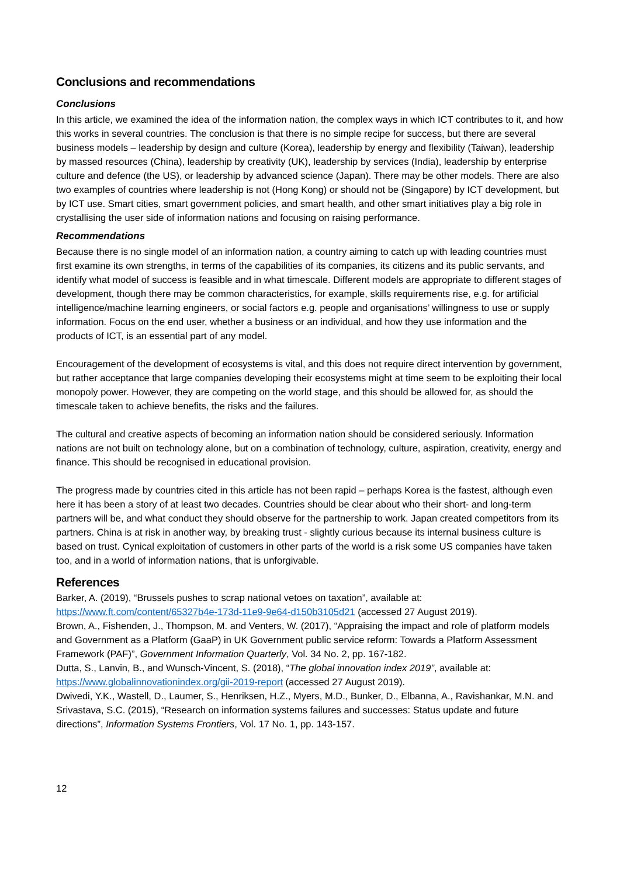Conclusions and recommendations
Conclusions
In this article, we examined the idea of the information nation, the complex ways in which ICT contributes to it, and how this works in several countries. The conclusion is that there is no simple recipe for success, but there are several business models – leadership by design and culture (Korea), leadership by energy and flexibility (Taiwan), leadership by massed resources (China), leadership by creativity (UK), leadership by services (India), leadership by enterprise culture and defence (the US), or leadership by advanced science (Japan). There may be other models. There are also two examples of countries where leadership is not (Hong Kong) or should not be (Singapore) by ICT development, but by ICT use. Smart cities, smart government policies, and smart health, and other smart initiatives play a big role in crystallising the user side of information nations and focusing on raising performance.
Recommendations
Because there is no single model of an information nation, a country aiming to catch up with leading countries must first examine its own strengths, in terms of the capabilities of its companies, its citizens and its public servants, and identify what model of success is feasible and in what timescale. Different models are appropriate to different stages of development, though there may be common characteristics, for example, skills requirements rise, e.g. for artificial intelligence/machine learning engineers, or social factors e.g. people and organisations’ willingness to use or supply information. Focus on the end user, whether a business or an individual, and how they use information and the products of ICT, is an essential part of any model.
Encouragement of the development of ecosystems is vital, and this does not require direct intervention by government, but rather acceptance that large companies developing their ecosystems might at time seem to be exploiting their local monopoly power. However, they are competing on the world stage, and this should be allowed for, as should the timescale taken to achieve benefits, the risks and the failures.
The cultural and creative aspects of becoming an information nation should be considered seriously. Information nations are not built on technology alone, but on a combination of technology, culture, aspiration, creativity, energy and finance. This should be recognised in educational provision.
The progress made by countries cited in this article has not been rapid – perhaps Korea is the fastest, although even here it has been a story of at least two decades. Countries should be clear about who their short- and long-term partners will be, and what conduct they should observe for the partnership to work. Japan created competitors from its partners. China is at risk in another way, by breaking trust - slightly curious because its internal business culture is based on trust. Cynical exploitation of customers in other parts of the world is a risk some US companies have taken too, and in a world of information nations, that is unforgivable.
References
Barker, A. (2019), “Brussels pushes to scrap national vetoes on taxation”, available at: https://www.ft.com/content/65327b4e-173d-11e9-9e64-d150b3105d21 (accessed 27 August 2019).
Brown, A., Fishenden, J., Thompson, M. and Venters, W. (2017), “Appraising the impact and role of platform models and Government as a Platform (GaaP) in UK Government public service reform: Towards a Platform Assessment Framework (PAF)”, Government Information Quarterly, Vol. 34 No. 2, pp. 167-182.
Dutta, S., Lanvin, B., and Wunsch-Vincent, S. (2018), “The global innovation index 2019”, available at: https://www.globalinnovationindex.org/gii-2019-report (accessed 27 August 2019).
Dwivedi, Y.K., Wastell, D., Laumer, S., Henriksen, H.Z., Myers, M.D., Bunker, D., Elbanna, A., Ravishankar, M.N. and Srivastava, S.C. (2015), “Research on information systems failures and successes: Status update and future directions”, Information Systems Frontiers, Vol. 17 No. 1, pp. 143-157.
12